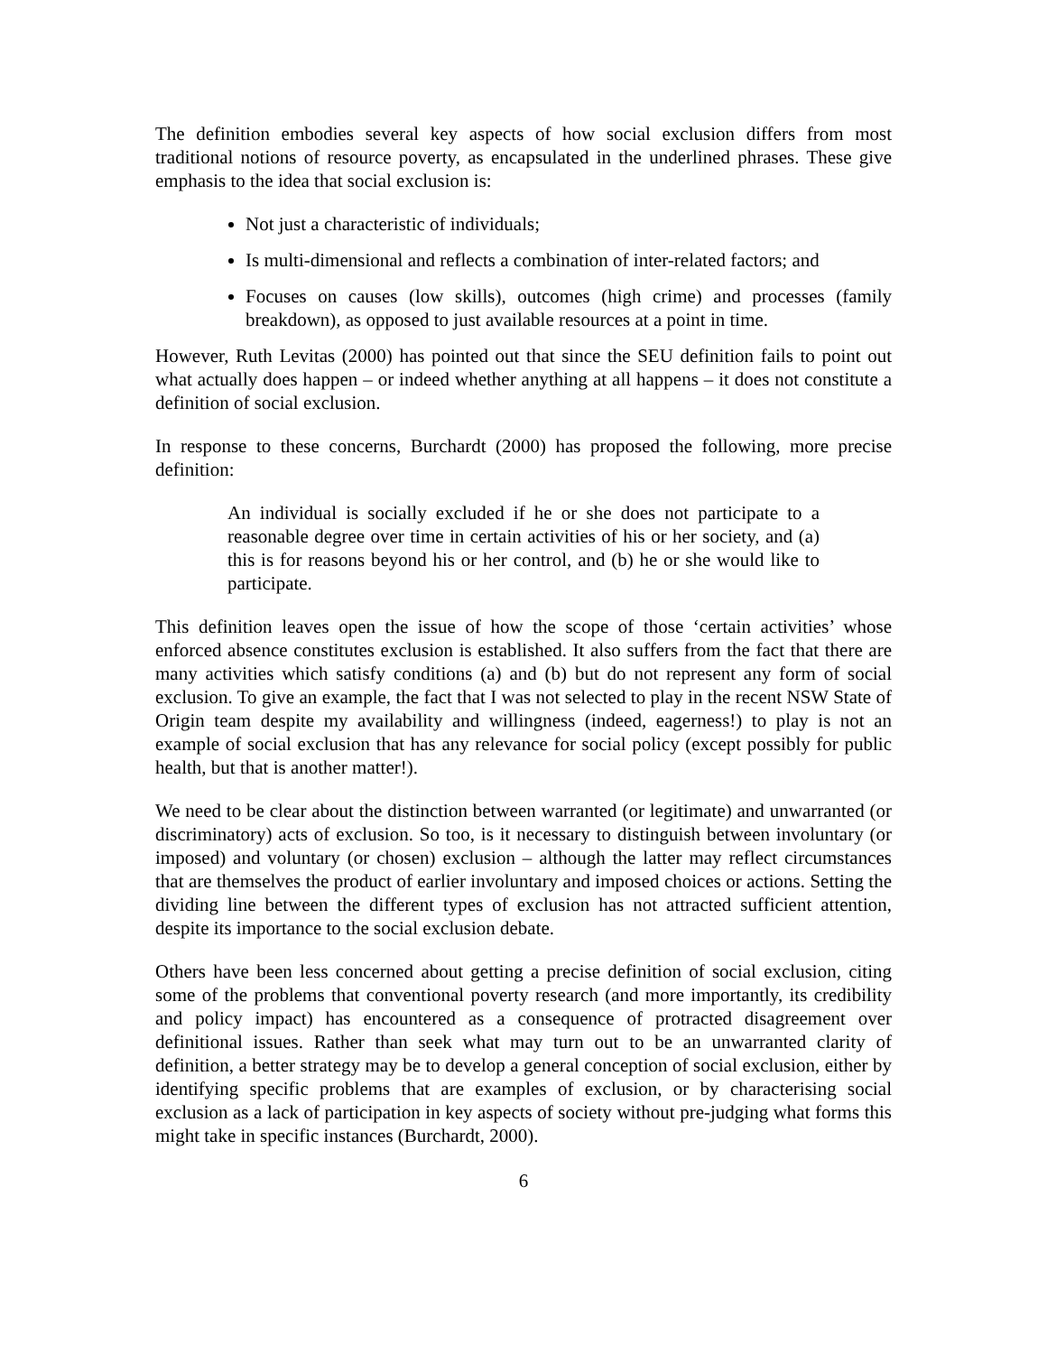The definition embodies several key aspects of how social exclusion differs from most traditional notions of resource poverty, as encapsulated in the underlined phrases. These give emphasis to the idea that social exclusion is:
Not just a characteristic of individuals;
Is multi-dimensional and reflects a combination of inter-related factors; and
Focuses on causes (low skills), outcomes (high crime) and processes (family breakdown), as opposed to just available resources at a point in time.
However, Ruth Levitas (2000) has pointed out that since the SEU definition fails to point out what actually does happen – or indeed whether anything at all happens – it does not constitute a definition of social exclusion.
In response to these concerns, Burchardt (2000) has proposed the following, more precise definition:
An individual is socially excluded if he or she does not participate to a reasonable degree over time in certain activities of his or her society, and (a) this is for reasons beyond his or her control, and (b) he or she would like to participate.
This definition leaves open the issue of how the scope of those ‘certain activities’ whose enforced absence constitutes exclusion is established. It also suffers from the fact that there are many activities which satisfy conditions (a) and (b) but do not represent any form of social exclusion. To give an example, the fact that I was not selected to play in the recent NSW State of Origin team despite my availability and willingness (indeed, eagerness!) to play is not an example of social exclusion that has any relevance for social policy (except possibly for public health, but that is another matter!).
We need to be clear about the distinction between warranted (or legitimate) and unwarranted (or discriminatory) acts of exclusion. So too, is it necessary to distinguish between involuntary (or imposed) and voluntary (or chosen) exclusion – although the latter may reflect circumstances that are themselves the product of earlier involuntary and imposed choices or actions. Setting the dividing line between the different types of exclusion has not attracted sufficient attention, despite its importance to the social exclusion debate.
Others have been less concerned about getting a precise definition of social exclusion, citing some of the problems that conventional poverty research (and more importantly, its credibility and policy impact) has encountered as a consequence of protracted disagreement over definitional issues. Rather than seek what may turn out to be an unwarranted clarity of definition, a better strategy may be to develop a general conception of social exclusion, either by identifying specific problems that are examples of exclusion, or by characterising social exclusion as a lack of participation in key aspects of society without pre-judging what forms this might take in specific instances (Burchardt, 2000).
6